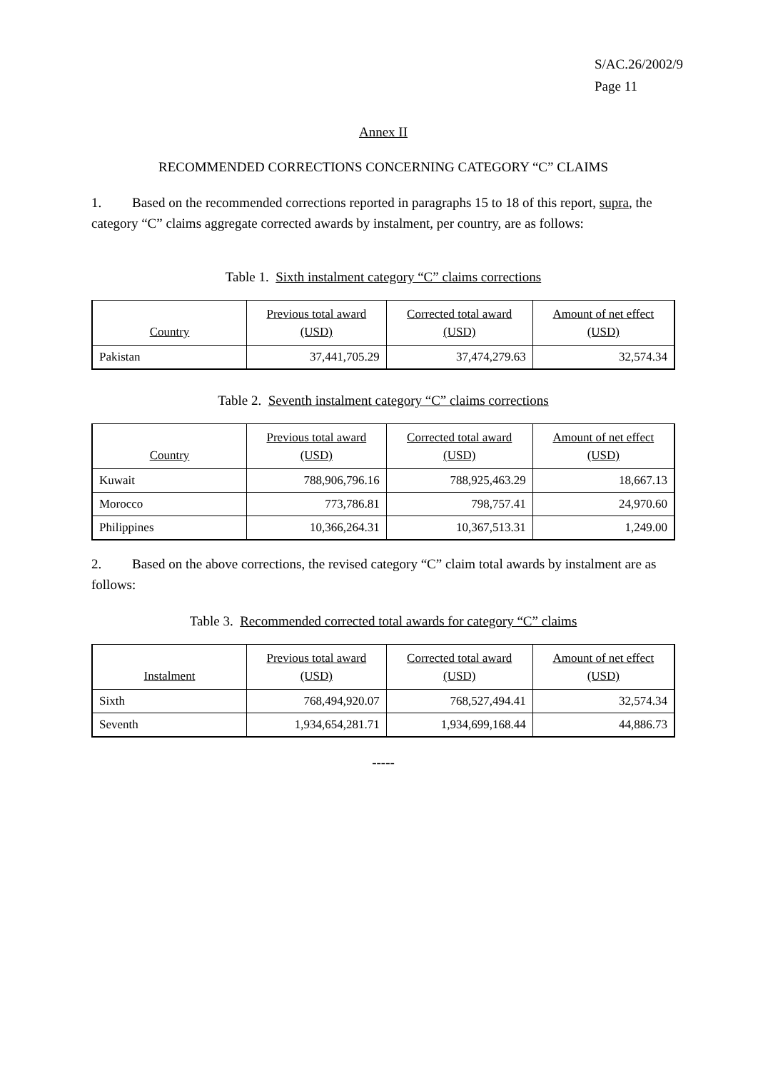S/AC.26/2002/9
Page 11
Annex II
RECOMMENDED CORRECTIONS CONCERNING CATEGORY “C” CLAIMS
1. Based on the recommended corrections reported in paragraphs 15 to 18 of this report, supra, the category “C” claims aggregate corrected awards by instalment, per country, are as follows:
Table 1. Sixth instalment category “C” claims corrections
| Country | Previous total award (USD) | Corrected total award (USD) | Amount of net effect (USD) |
| --- | --- | --- | --- |
| Pakistan | 37,441,705.29 | 37,474,279.63 | 32,574.34 |
Table 2. Seventh instalment category “C” claims corrections
| Country | Previous total award (USD) | Corrected total award (USD) | Amount of net effect (USD) |
| --- | --- | --- | --- |
| Kuwait | 788,906,796.16 | 788,925,463.29 | 18,667.13 |
| Morocco | 773,786.81 | 798,757.41 | 24,970.60 |
| Philippines | 10,366,264.31 | 10,367,513.31 | 1,249.00 |
2. Based on the above corrections, the revised category “C” claim total awards by instalment are as follows:
Table 3. Recommended corrected total awards for category “C” claims
| Instalment | Previous total award (USD) | Corrected total award (USD) | Amount of net effect (USD) |
| --- | --- | --- | --- |
| Sixth | 768,494,920.07 | 768,527,494.41 | 32,574.34 |
| Seventh | 1,934,654,281.71 | 1,934,699,168.44 | 44,886.73 |
-----